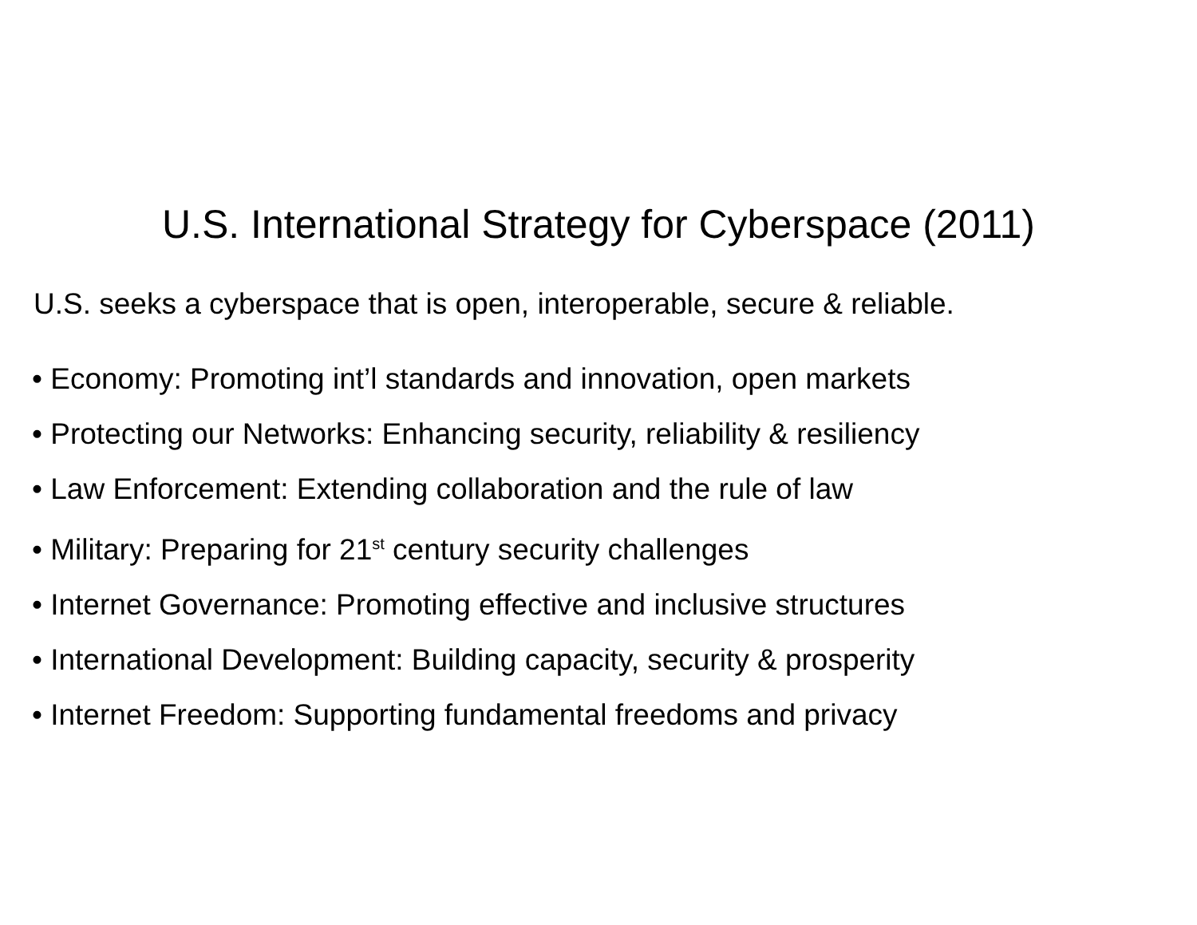U.S. International Strategy for Cyberspace (2011)
U.S. seeks a cyberspace that is open, interoperable, secure & reliable.
• Economy: Promoting int’l standards and innovation, open markets
• Protecting our Networks: Enhancing security, reliability & resiliency
• Law Enforcement: Extending collaboration and the rule of law
• Military: Preparing for 21<sup>st</sup> century security challenges
• Internet Governance: Promoting effective and inclusive structures
• International Development: Building capacity, security & prosperity
• Internet Freedom: Supporting fundamental freedoms and privacy